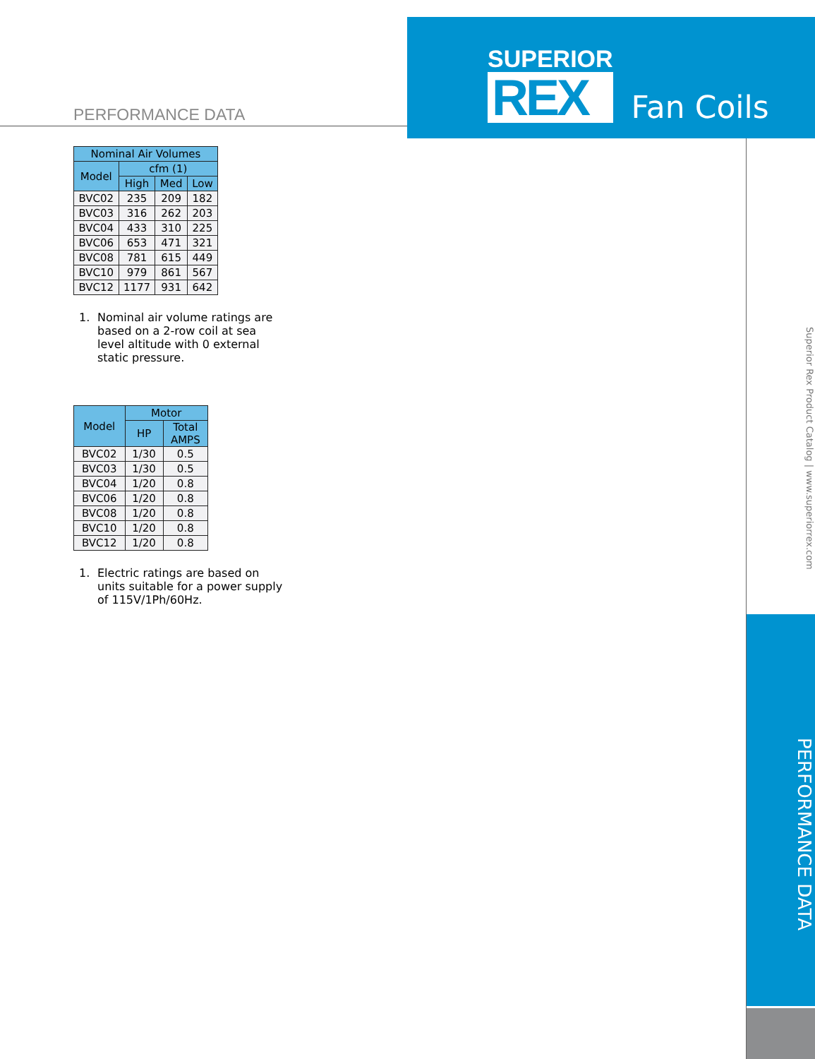PERFORMANCE DATA
SUPERIOR
REX
Fan Coils
| Nominal Air Volumes | | | |
| --- | --- | --- | --- |
| Model | cfm (1) | | |
| | High | Med | Low |
| BVC02 | 235 | 209 | 182 |
| BVC03 | 316 | 262 | 203 |
| BVC04 | 433 | 310 | 225 |
| BVC06 | 653 | 471 | 321 |
| BVC08 | 781 | 615 | 449 |
| BVC10 | 979 | 861 | 567 |
| BVC12 | 1177 | 931 | 642 |
1. Nominal air volume ratings are based on a 2-row coil at sea level altitude with 0 external static pressure.
| Model | Motor | |
| --- | --- | --- |
| | HP | Total AMPS |
| BVC02 | 1/30 | 0.5 |
| BVC03 | 1/30 | 0.5 |
| BVC04 | 1/20 | 0.8 |
| BVC06 | 1/20 | 0.8 |
| BVC08 | 1/20 | 0.8 |
| BVC10 | 1/20 | 0.8 |
| BVC12 | 1/20 | 0.8 |
1. Electric ratings are based on units suitable for a power supply of 115V/1Ph/60Hz.
Superior Rex Product Catalog | www.superiorrex.com
PERFORMANCE DATA